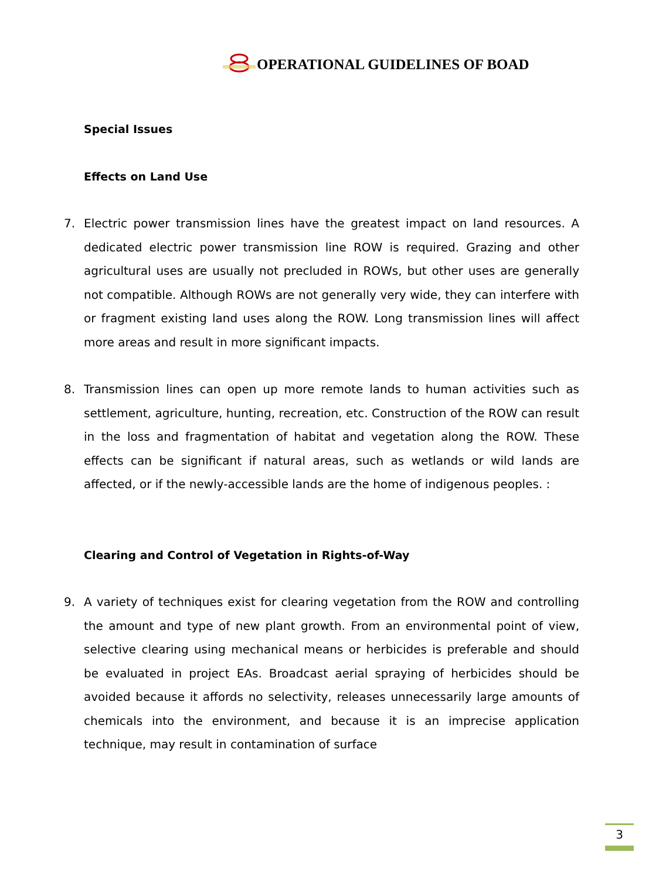OPERATIONAL GUIDELINES OF BOAD
Special Issues
Effects on Land Use
7. Electric power transmission lines have the greatest impact on land resources. A dedicated electric power transmission line ROW is required. Grazing and other agricultural uses are usually not precluded in ROWs, but other uses are generally not compatible. Although ROWs are not generally very wide, they can interfere with or fragment existing land uses along the ROW. Long transmission lines will affect more areas and result in more significant impacts.
8. Transmission lines can open up more remote lands to human activities such as settlement, agriculture, hunting, recreation, etc. Construction of the ROW can result in the loss and fragmentation of habitat and vegetation along the ROW. These effects can be significant if natural areas, such as wetlands or wild lands are affected, or if the newly-accessible lands are the home of indigenous peoples. :
Clearing and Control of Vegetation in Rights-of-Way
9. A variety of techniques exist for clearing vegetation from the ROW and controlling the amount and type of new plant growth. From an environmental point of view, selective clearing using mechanical means or herbicides is preferable and should be evaluated in project EAs. Broadcast aerial spraying of herbicides should be avoided because it affords no selectivity, releases unnecessarily large amounts of chemicals into the environment, and because it is an imprecise application technique, may result in contamination of surface
3